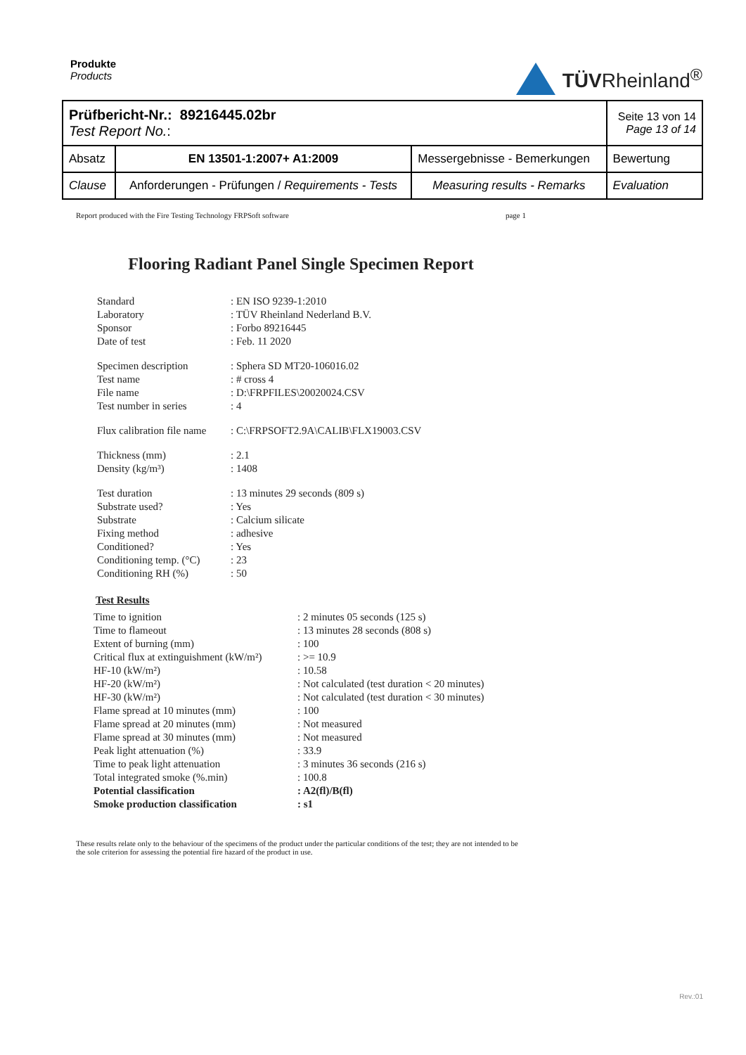Produkte
Products
TÜVRheinland<sup>®</sup>
| Prüfbericht-Nr.: 89216445.02br Test Report No. : | | | Seite 13 von 14 Page 13 of 14 |
| Absatz | EN 13501-1:2007+ A1:2009 | Messergebnisse - Bemerkungen | Bewertung |
| Clause | Anforderungen - Prüfungen / Requirements - Tests | Measuring results - Remarks | Evaluation |
Report produced with the Fire Testing Technology FRPSoft software page 1
Flooring Radiant Panel Single Specimen Report
| Standard | : EN ISO 9239-1:2010 |
| Laboratory | : TÜV Rheinland Nederland B.V. |
| Sponsor | : Forbo 89216445 |
| Date of test | : Feb. 11 2020 |
| Specimen description | : Sphera SD MT20-106016.02 |
| Test name | : # cross 4 |
| File name | : D:\FRPFILES\20020024.CSV |
| Test number in series | : 4 |
| Flux calibration file name | : C:\FRPSOFT2.9A\CALIB\FLX19003.CSV |
| Thickness (mm) | : 2.1 |
| Density (kg/m³) | : 1408 |
| Test duration | : 13 minutes 29 seconds (809 s) |
| Substrate used? | : Yes |
| Substrate | : Calcium silicate |
| Fixing method | : adhesive |
| Conditioned? | : Yes |
| Conditioning temp. (°C) | : 23 |
| Conditioning RH (%) | : 50 |
Test Results
| Time to ignition | : 2 minutes 05 seconds (125 s) |
| Time to flameout | : 13 minutes 28 seconds (808 s) |
| Extent of burning (mm) | : 100 |
| Critical flux at extinguishment (kW/m²) | : >= 10.9 |
| HF-10 (kW/m²) | : 10.58 |
| HF-20 (kW/m²) | : Not calculated (test duration < 20 minutes) |
| HF-30 (kW/m²) | : Not calculated (test duration < 30 minutes) |
| Flame spread at 10 minutes (mm) | : 100 |
| Flame spread at 20 minutes (mm) | : Not measured |
| Flame spread at 30 minutes (mm) | : Not measured |
| Peak light attenuation (%) | : 33.9 |
| Time to peak light attenuation | : 3 minutes 36 seconds (216 s) |
| Total integrated smoke (%.min) | : 100.8 |
| Potential classification | : A2(fl)/B(fl) |
| Smoke production classification | : s1 |
These results relate only to the behaviour of the specimens of the product under the particular conditions of the test; they are not intended to be the sole criterion for assessing the potential fire hazard of the product in use.
Rev.:01